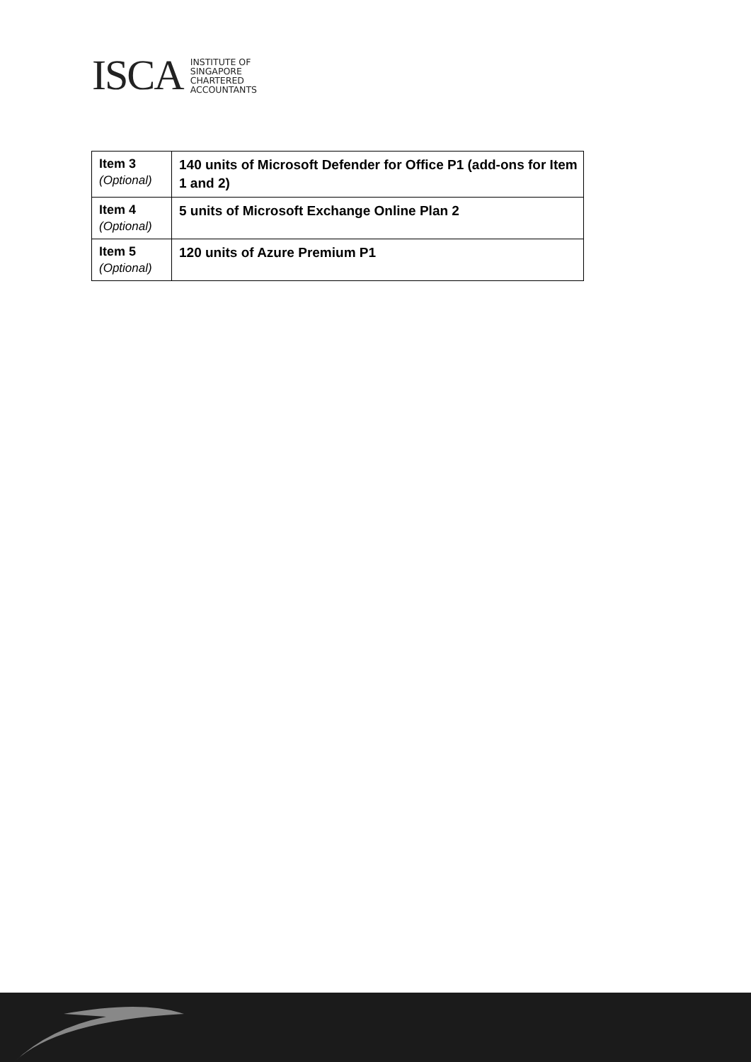ISCA
INSTITUTE OF
SINGAPORE
CHARTERED
ACCOUNTANTS
| Item 3 (Optional) | 140 units of Microsoft Defender for Office P1 (add-ons for Item 1 and 2) |
| Item 4 (Optional) | 5 units of Microsoft Exchange Online Plan 2 |
| Item 5 (Optional) | 120 units of Azure Premium P1 |